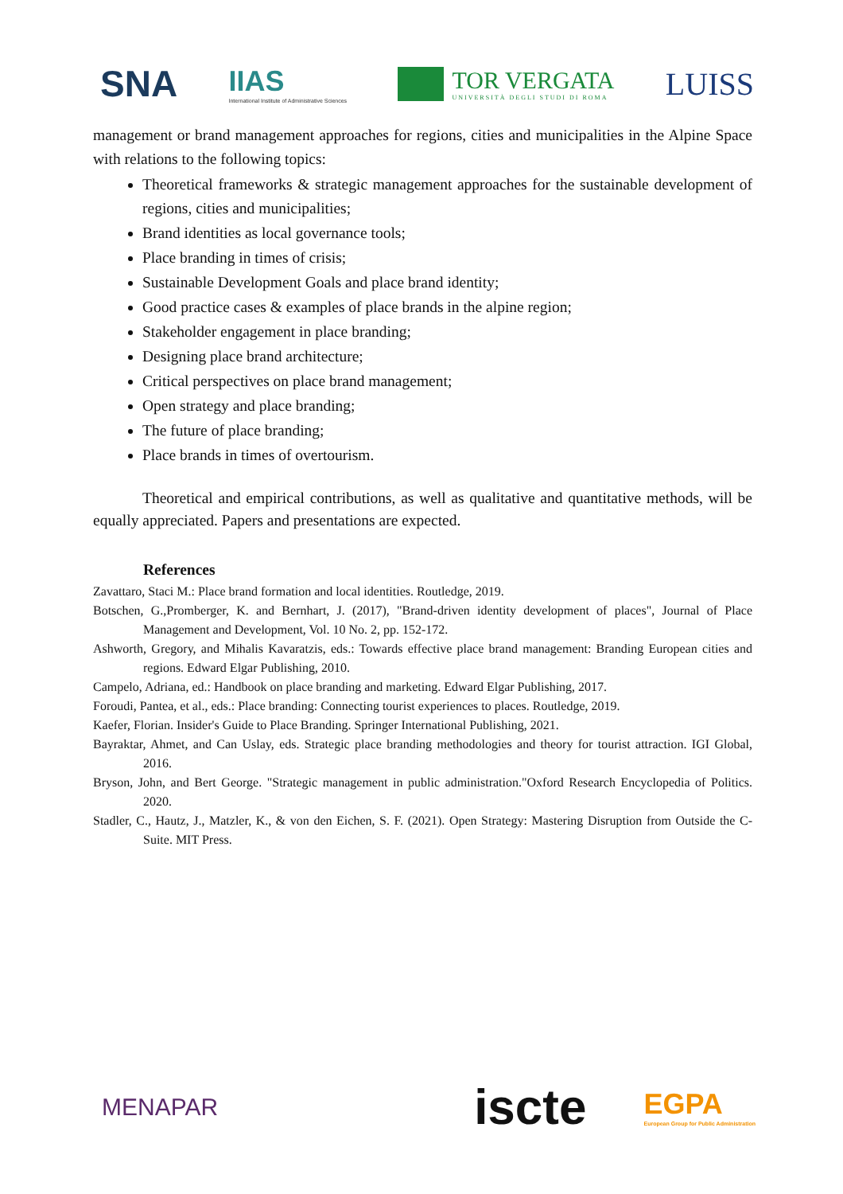SNA
IIAS
International Institute of Administrative Sciences
TOR VERGATA
UNIVERSITÀ DEGLI STUDI DI ROMA
LUISS
management or brand management approaches for regions, cities and municipalities in the Alpine Space with relations to the following topics:
Theoretical frameworks & strategic management approaches for the sustainable development of regions, cities and municipalities;
Brand identities as local governance tools;
Place branding in times of crisis;
Sustainable Development Goals and place brand identity;
Good practice cases & examples of place brands in the alpine region;
Stakeholder engagement in place branding;
Designing place brand architecture;
Critical perspectives on place brand management;
Open strategy and place branding;
The future of place branding;
Place brands in times of overtourism.
Theoretical and empirical contributions, as well as qualitative and quantitative methods, will be equally appreciated. Papers and presentations are expected.
References
Zavattaro, Staci M.: Place brand formation and local identities. Routledge, 2019.
Botschen, G.,Promberger, K. and Bernhart, J. (2017), "Brand-driven identity development of places", Journal of Place Management and Development, Vol. 10 No. 2, pp. 152-172.
Ashworth, Gregory, and Mihalis Kavaratzis, eds.: Towards effective place brand management: Branding European cities and regions. Edward Elgar Publishing, 2010.
Campelo, Adriana, ed.: Handbook on place branding and marketing. Edward Elgar Publishing, 2017.
Foroudi, Pantea, et al., eds.: Place branding: Connecting tourist experiences to places. Routledge, 2019.
Kaefer, Florian. Insider's Guide to Place Branding. Springer International Publishing, 2021.
Bayraktar, Ahmet, and Can Uslay, eds. Strategic place branding methodologies and theory for tourist attraction. IGI Global, 2016.
Bryson, John, and Bert George. "Strategic management in public administration."Oxford Research Encyclopedia of Politics. 2020.
Stadler, C., Hautz, J., Matzler, K., & von den Eichen, S. F. (2021). Open Strategy: Mastering Disruption from Outside the C-Suite. MIT Press.
MENAPAR
iscte
EGPA
European Group for Public Administration